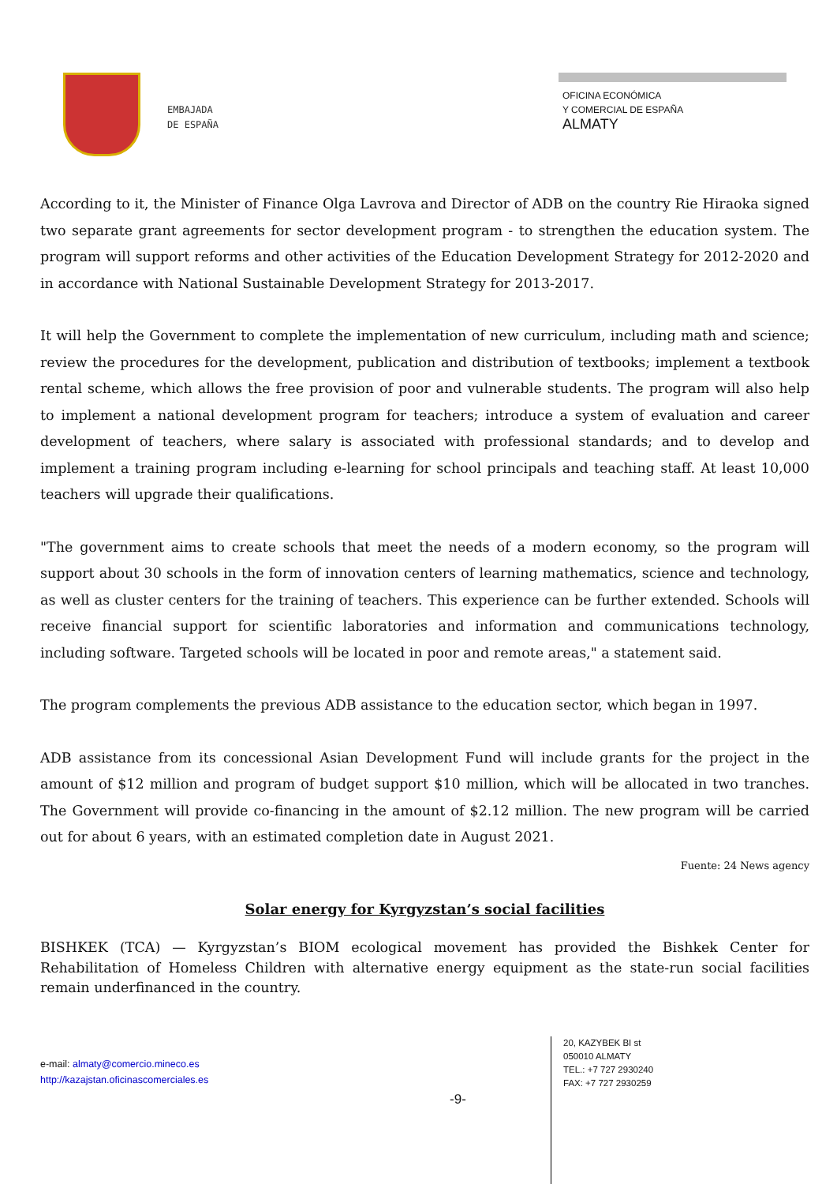EMBAJADA
DE ESPAÑA
OFICINA ECONÓMICA
Y COMERCIAL DE ESPAÑA
ALMATY
According to it, the Minister of Finance Olga Lavrova and Director of ADB on the country Rie Hiraoka signed two separate grant agreements for sector development program - to strengthen the education system. The program will support reforms and other activities of the Education Development Strategy for 2012-2020 and in accordance with National Sustainable Development Strategy for 2013-2017.
It will help the Government to complete the implementation of new curriculum, including math and science; review the procedures for the development, publication and distribution of textbooks; implement a textbook rental scheme, which allows the free provision of poor and vulnerable students. The program will also help to implement a national development program for teachers; introduce a system of evaluation and career development of teachers, where salary is associated with professional standards; and to develop and implement a training program including e-learning for school principals and teaching staff. At least 10,000 teachers will upgrade their qualifications.
"The government aims to create schools that meet the needs of a modern economy, so the program will support about 30 schools in the form of innovation centers of learning mathematics, science and technology, as well as cluster centers for the training of teachers. This experience can be further extended. Schools will receive financial support for scientific laboratories and information and communications technology, including software. Targeted schools will be located in poor and remote areas," a statement said.
The program complements the previous ADB assistance to the education sector, which began in 1997.
ADB assistance from its concessional Asian Development Fund will include grants for the project in the amount of $12 million and program of budget support $10 million, which will be allocated in two tranches. The Government will provide co-financing in the amount of $2.12 million. The new program will be carried out for about 6 years, with an estimated completion date in August 2021.
Fuente: 24 News agency
Solar energy for Kyrgyzstan’s social facilities
BISHKEK (TCA) — Kyrgyzstan’s BIOM ecological movement has provided the Bishkek Center for Rehabilitation of Homeless Children with alternative energy equipment as the state-run social facilities remain underfinanced in the country.
e-mail: almaty@comercio.mineco.es
http://kazajstan.oficinascomerciales.es
-9-
20, KAZYBEK BI st
050010 ALMATY
TEL.: +7 727 2930240
FAX: +7 727 2930259